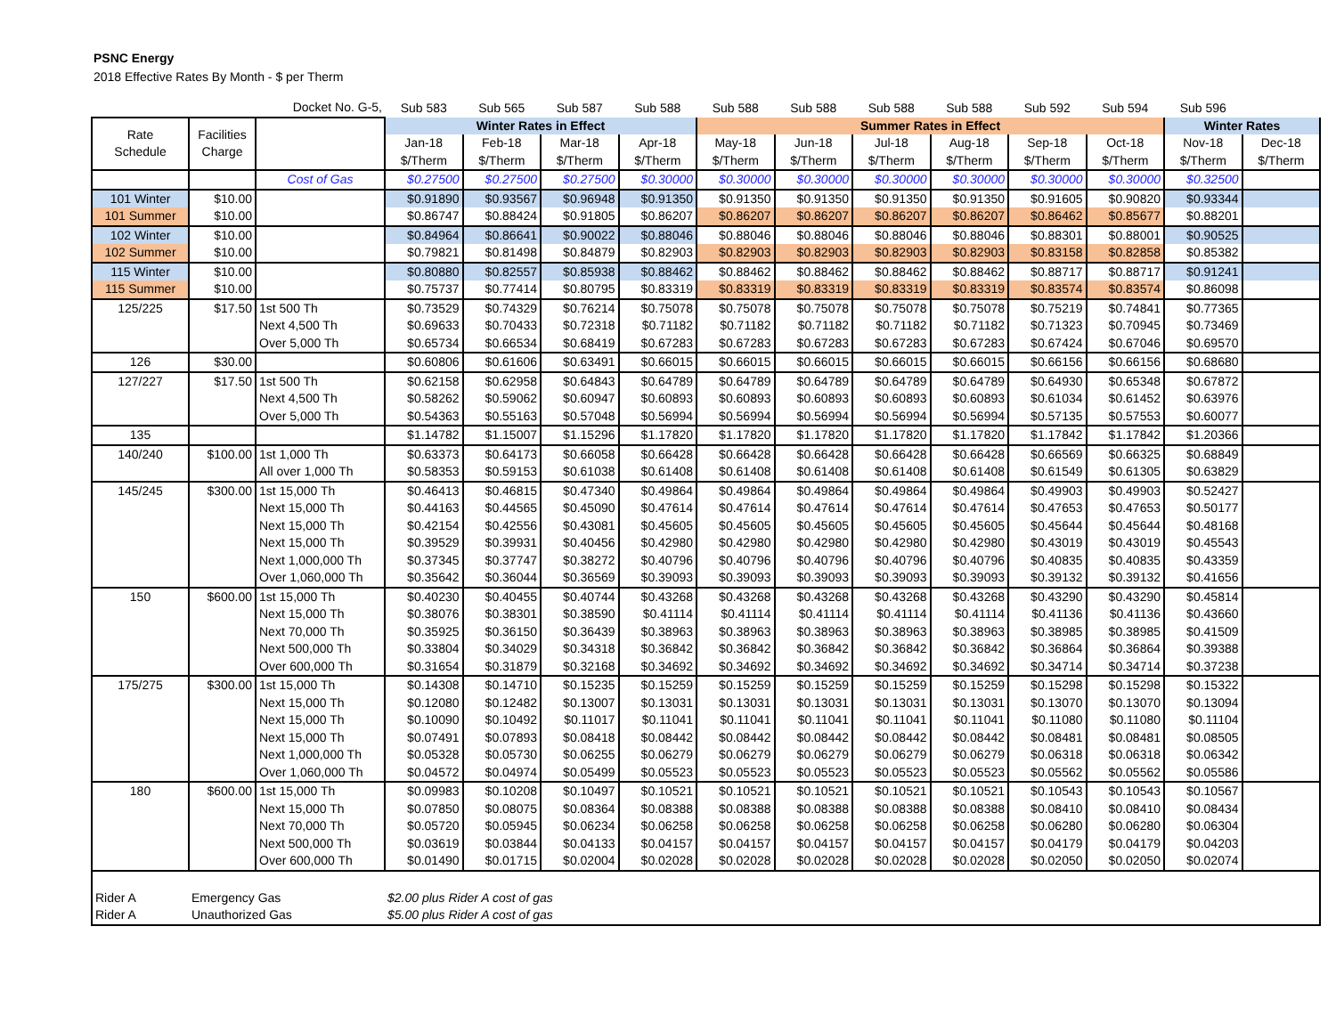PSNC Energy
2018 Effective Rates By Month - $ per Therm
| | | Docket No. G-5, | Sub 583 | Sub 565 | Sub 587 | Sub 588 | Sub 588 | Sub 588 | Sub 588 | Sub 588 | Sub 592 | Sub 594 | Sub 596 | |
| Rate Schedule | Facilities Charge | | Winter Rates in Effect | | | | Summer Rates in Effect | | | | | | Winter Rates | |
| | | | Jan-18 | Feb-18 | Mar-18 | Apr-18 | May-18 | Jun-18 | Jul-18 | Aug-18 | Sep-18 | Oct-18 | Nov-18 | Dec-18 |
| | | | $/Therm | $/Therm | $/Therm | $/Therm | $/Therm | $/Therm | $/Therm | $/Therm | $/Therm | $/Therm | $/Therm | $/Therm |
| | | Cost of Gas | $0.27500 | $0.27500 | $0.27500 | $0.30000 | $0.30000 | $0.30000 | $0.30000 | $0.30000 | $0.30000 | $0.30000 | $0.32500 | |
| 101 Winter | $10.00 | | $0.91890 | $0.93567 | $0.96948 | $0.91350 | $0.91350 | $0.91350 | $0.91350 | $0.91350 | $0.91605 | $0.90820 | $0.93344 | |
| 101 Summer | $10.00 | | $0.86747 | $0.88424 | $0.91805 | $0.86207 | $0.86207 | $0.86207 | $0.86207 | $0.86207 | $0.86462 | $0.85677 | $0.88201 | |
| 102 Winter | $10.00 | | $0.84964 | $0.86641 | $0.90022 | $0.88046 | $0.88046 | $0.88046 | $0.88046 | $0.88046 | $0.88301 | $0.88001 | $0.90525 | |
| 102 Summer | $10.00 | | $0.79821 | $0.81498 | $0.84879 | $0.82903 | $0.82903 | $0.82903 | $0.82903 | $0.82903 | $0.83158 | $0.82858 | $0.85382 | |
| 115 Winter | $10.00 | | $0.80880 | $0.82557 | $0.85938 | $0.88462 | $0.88462 | $0.88462 | $0.88462 | $0.88462 | $0.88717 | $0.88717 | $0.91241 | |
| 115 Summer | $10.00 | | $0.75737 | $0.77414 | $0.80795 | $0.83319 | $0.83319 | $0.83319 | $0.83319 | $0.83319 | $0.83574 | $0.83574 | $0.86098 | |
| 125/225 | $17.50 | 1st 500 Th | $0.73529 | $0.74329 | $0.76214 | $0.75078 | $0.75078 | $0.75078 | $0.75078 | $0.75078 | $0.75219 | $0.74841 | $0.77365 | |
| | | Next 4,500 Th | $0.69633 | $0.70433 | $0.72318 | $0.71182 | $0.71182 | $0.71182 | $0.71182 | $0.71182 | $0.71323 | $0.70945 | $0.73469 | |
| | | Over 5,000 Th | $0.65734 | $0.66534 | $0.68419 | $0.67283 | $0.67283 | $0.67283 | $0.67283 | $0.67283 | $0.67424 | $0.67046 | $0.69570 | |
| 126 | $30.00 | | $0.60806 | $0.61606 | $0.63491 | $0.66015 | $0.66015 | $0.66015 | $0.66015 | $0.66015 | $0.66156 | $0.66156 | $0.68680 | |
| 127/227 | $17.50 | 1st 500 Th | $0.62158 | $0.62958 | $0.64843 | $0.64789 | $0.64789 | $0.64789 | $0.64789 | $0.64789 | $0.64930 | $0.65348 | $0.67872 | |
| | | Next 4,500 Th | $0.58262 | $0.59062 | $0.60947 | $0.60893 | $0.60893 | $0.60893 | $0.60893 | $0.60893 | $0.61034 | $0.61452 | $0.63976 | |
| | | Over 5,000 Th | $0.54363 | $0.55163 | $0.57048 | $0.56994 | $0.56994 | $0.56994 | $0.56994 | $0.56994 | $0.57135 | $0.57553 | $0.60077 | |
| 135 | | | $1.14782 | $1.15007 | $1.15296 | $1.17820 | $1.17820 | $1.17820 | $1.17820 | $1.17820 | $1.17842 | $1.17842 | $1.20366 | |
| 140/240 | $100.00 | 1st 1,000 Th | $0.63373 | $0.64173 | $0.66058 | $0.66428 | $0.66428 | $0.66428 | $0.66428 | $0.66428 | $0.66569 | $0.66325 | $0.68849 | |
| | | All over 1,000 Th | $0.58353 | $0.59153 | $0.61038 | $0.61408 | $0.61408 | $0.61408 | $0.61408 | $0.61408 | $0.61549 | $0.61305 | $0.63829 | |
| 145/245 | $300.00 | 1st 15,000 Th | $0.46413 | $0.46815 | $0.47340 | $0.49864 | $0.49864 | $0.49864 | $0.49864 | $0.49864 | $0.49903 | $0.49903 | $0.52427 | |
| | | Next 15,000 Th | $0.44163 | $0.44565 | $0.45090 | $0.47614 | $0.47614 | $0.47614 | $0.47614 | $0.47614 | $0.47653 | $0.47653 | $0.50177 | |
| | | Next 15,000 Th | $0.42154 | $0.42556 | $0.43081 | $0.45605 | $0.45605 | $0.45605 | $0.45605 | $0.45605 | $0.45644 | $0.45644 | $0.48168 | |
| | | Next 15,000 Th | $0.39529 | $0.39931 | $0.40456 | $0.42980 | $0.42980 | $0.42980 | $0.42980 | $0.42980 | $0.43019 | $0.43019 | $0.45543 | |
| | | Next 1,000,000 Th | $0.37345 | $0.37747 | $0.38272 | $0.40796 | $0.40796 | $0.40796 | $0.40796 | $0.40796 | $0.40835 | $0.40835 | $0.43359 | |
| | | Over 1,060,000 Th | $0.35642 | $0.36044 | $0.36569 | $0.39093 | $0.39093 | $0.39093 | $0.39093 | $0.39093 | $0.39132 | $0.39132 | $0.41656 | |
| 150 | $600.00 | 1st 15,000 Th | $0.40230 | $0.40455 | $0.40744 | $0.43268 | $0.43268 | $0.43268 | $0.43268 | $0.43268 | $0.43290 | $0.43290 | $0.45814 | |
| | | Next 15,000 Th | $0.38076 | $0.38301 | $0.38590 | $0.41114 | $0.41114 | $0.41114 | $0.41114 | $0.41114 | $0.41136 | $0.41136 | $0.43660 | |
| | | Next 70,000 Th | $0.35925 | $0.36150 | $0.36439 | $0.38963 | $0.38963 | $0.38963 | $0.38963 | $0.38963 | $0.38985 | $0.38985 | $0.41509 | |
| | | Next 500,000 Th | $0.33804 | $0.34029 | $0.34318 | $0.36842 | $0.36842 | $0.36842 | $0.36842 | $0.36842 | $0.36864 | $0.36864 | $0.39388 | |
| | | Over 600,000 Th | $0.31654 | $0.31879 | $0.32168 | $0.34692 | $0.34692 | $0.34692 | $0.34692 | $0.34692 | $0.34714 | $0.34714 | $0.37238 | |
| 175/275 | $300.00 | 1st 15,000 Th | $0.14308 | $0.14710 | $0.15235 | $0.15259 | $0.15259 | $0.15259 | $0.15259 | $0.15259 | $0.15298 | $0.15298 | $0.15322 | |
| | | Next 15,000 Th | $0.12080 | $0.12482 | $0.13007 | $0.13031 | $0.13031 | $0.13031 | $0.13031 | $0.13031 | $0.13070 | $0.13070 | $0.13094 | |
| | | Next 15,000 Th | $0.10090 | $0.10492 | $0.11017 | $0.11041 | $0.11041 | $0.11041 | $0.11041 | $0.11041 | $0.11080 | $0.11080 | $0.11104 | |
| | | Next 15,000 Th | $0.07491 | $0.07893 | $0.08418 | $0.08442 | $0.08442 | $0.08442 | $0.08442 | $0.08442 | $0.08481 | $0.08481 | $0.08505 | |
| | | Next 1,000,000 Th | $0.05328 | $0.05730 | $0.06255 | $0.06279 | $0.06279 | $0.06279 | $0.06279 | $0.06279 | $0.06318 | $0.06318 | $0.06342 | |
| | | Over 1,060,000 Th | $0.04572 | $0.04974 | $0.05499 | $0.05523 | $0.05523 | $0.05523 | $0.05523 | $0.05523 | $0.05562 | $0.05562 | $0.05586 | |
| 180 | $600.00 | 1st 15,000 Th | $0.09983 | $0.10208 | $0.10497 | $0.10521 | $0.10521 | $0.10521 | $0.10521 | $0.10521 | $0.10543 | $0.10543 | $0.10567 | |
| | | Next 15,000 Th | $0.07850 | $0.08075 | $0.08364 | $0.08388 | $0.08388 | $0.08388 | $0.08388 | $0.08388 | $0.08410 | $0.08410 | $0.08434 | |
| | | Next 70,000 Th | $0.05720 | $0.05945 | $0.06234 | $0.06258 | $0.06258 | $0.06258 | $0.06258 | $0.06258 | $0.06280 | $0.06280 | $0.06304 | |
| | | Next 500,000 Th | $0.03619 | $0.03844 | $0.04133 | $0.04157 | $0.04157 | $0.04157 | $0.04157 | $0.04157 | $0.04179 | $0.04179 | $0.04203 | |
| | | Over 600,000 Th | $0.01490 | $0.01715 | $0.02004 | $0.02028 | $0.02028 | $0.02028 | $0.02028 | $0.02028 | $0.02050 | $0.02050 | $0.02074 | |
| Rider A | Emergency Gas | | $2.00 plus Rider A cost of gas | | | | | | | | | | | |
| Rider A | Unauthorized Gas | | $5.00 plus Rider A cost of gas | | | | | | | | | | | |